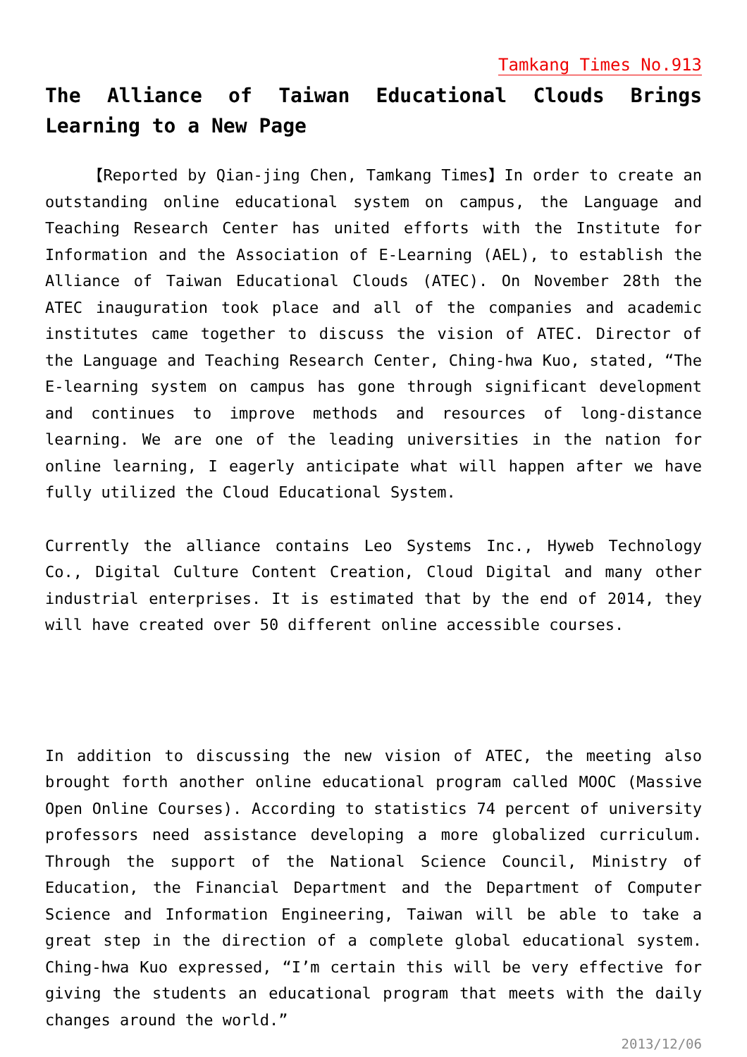Tamkang Times No.913
The Alliance of Taiwan Educational Clouds Brings Learning to a New Page
【Reported by Qian-jing Chen, Tamkang Times】In order to create an outstanding online educational system on campus, the Language and Teaching Research Center has united efforts with the Institute for Information and the Association of E-Learning (AEL), to establish the Alliance of Taiwan Educational Clouds (ATEC). On November 28th the ATEC inauguration took place and all of the companies and academic institutes came together to discuss the vision of ATEC. Director of the Language and Teaching Research Center, Ching-hwa Kuo, stated, “The E-learning system on campus has gone through significant development and continues to improve methods and resources of long-distance learning. We are one of the leading universities in the nation for online learning, I eagerly anticipate what will happen after we have fully utilized the Cloud Educational System.
Currently the alliance contains Leo Systems Inc., Hyweb Technology Co., Digital Culture Content Creation, Cloud Digital and many other industrial enterprises. It is estimated that by the end of 2014, they will have created over 50 different online accessible courses.
In addition to discussing the new vision of ATEC, the meeting also brought forth another online educational program called MOOC (Massive Open Online Courses). According to statistics 74 percent of university professors need assistance developing a more globalized curriculum. Through the support of the National Science Council, Ministry of Education, the Financial Department and the Department of Computer Science and Information Engineering, Taiwan will be able to take a great step in the direction of a complete global educational system. Ching-hwa Kuo expressed, “I’m certain this will be very effective for giving the students an educational program that meets with the daily changes around the world.”
2013/12/06